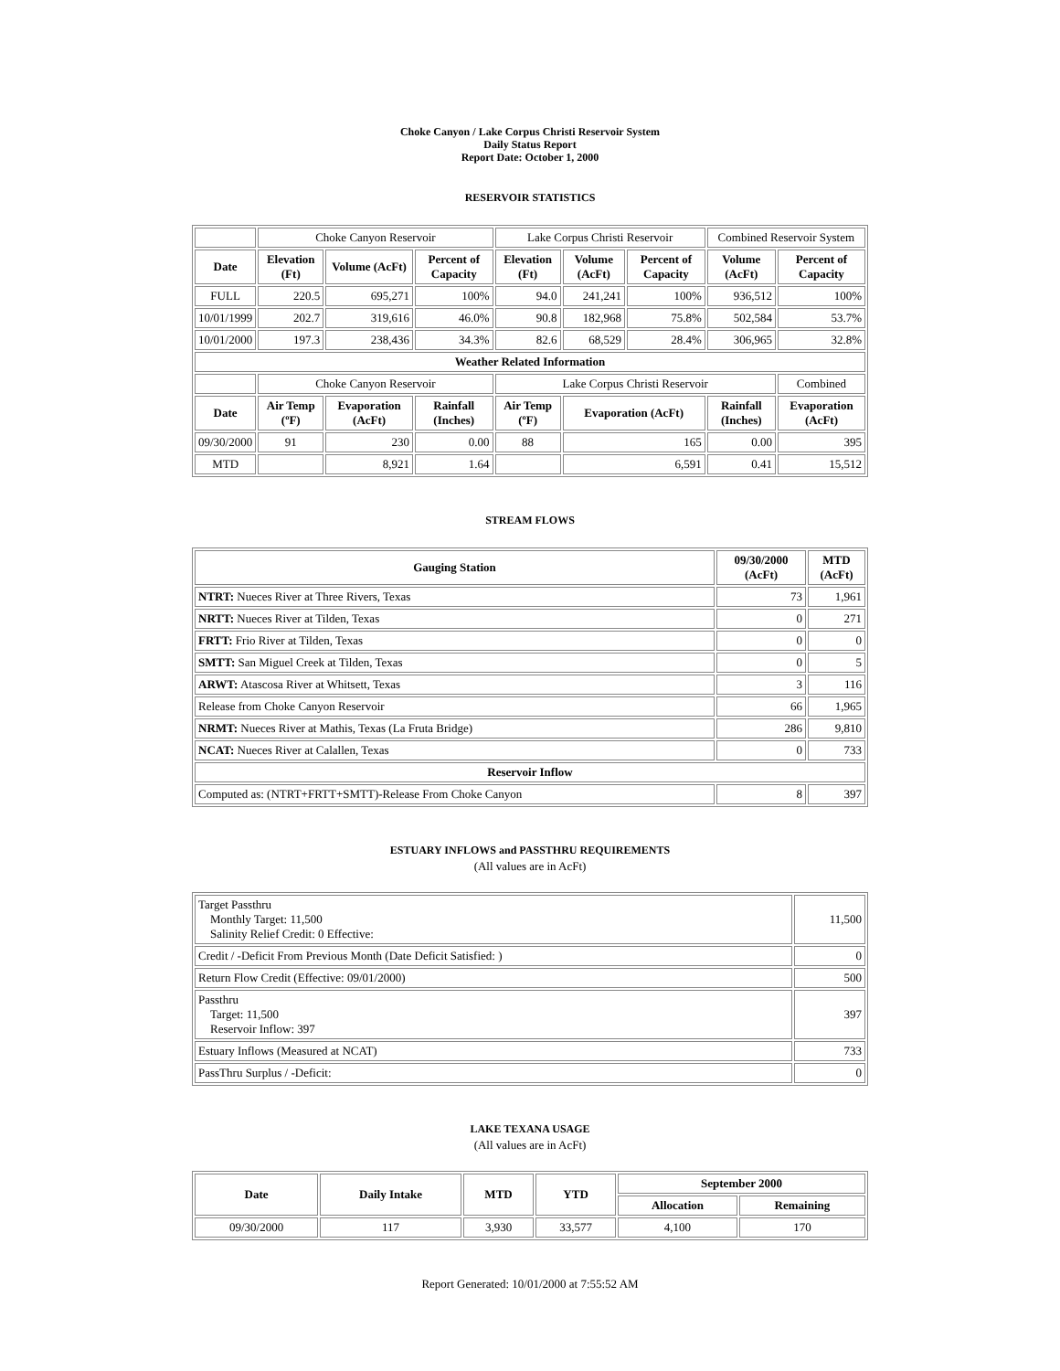Choke Canyon / Lake Corpus Christi Reservoir System
Daily Status Report
Report Date: October 1, 2000
RESERVOIR STATISTICS
| | Choke Canyon Reservoir | | | Lake Corpus Christi Reservoir | | | Combined Reservoir System | |
| Date | Elevation (Ft) | Volume (AcFt) | Percent of Capacity | Elevation (Ft) | Volume (AcFt) | Percent of Capacity | Volume (AcFt) | Percent of Capacity |
| FULL | 220.5 | 695,271 | 100% | 94.0 | 241,241 | 100% | 936,512 | 100% |
| 10/01/1999 | 202.7 | 319,616 | 46.0% | 90.8 | 182,968 | 75.8% | 502,584 | 53.7% |
| 10/01/2000 | 197.3 | 238,436 | 34.3% | 82.6 | 68,529 | 28.4% | 306,965 | 32.8% |
| Weather Related Information | | | | | | | | |
| | Choke Canyon Reservoir | | | Lake Corpus Christi Reservoir | | | | Combined |
| Date | Air Temp (ºF) | Evaporation (AcFt) | Rainfall (Inches) | Air Temp (ºF) | Evaporation (AcFt) | | Rainfall (Inches) | Evaporation (AcFt) |
| 09/30/2000 | 91 | 230 | 0.00 | 88 | 165 | | 0.00 | 395 |
| MTD | | 8,921 | 1.64 | | 6,591 | | 0.41 | 15,512 |
STREAM FLOWS
| Gauging Station | 09/30/2000 (AcFt) | MTD (AcFt) |
| --- | --- | --- |
| NTRT: Nueces River at Three Rivers, Texas | 73 | 1,961 |
| NRTT: Nueces River at Tilden, Texas | 0 | 271 |
| FRTT: Frio River at Tilden, Texas | 0 | 0 |
| SMTT: San Miguel Creek at Tilden, Texas | 0 | 5 |
| ARWT: Atascosa River at Whitsett, Texas | 3 | 116 |
| Release from Choke Canyon Reservoir | 66 | 1,965 |
| NRMT: Nueces River at Mathis, Texas (La Fruta Bridge) | 286 | 9,810 |
| NCAT: Nueces River at Calallen, Texas | 0 | 733 |
| Reservoir Inflow | | |
| Computed as: (NTRT+FRTT+SMTT)-Release From Choke Canyon | 8 | 397 |
ESTUARY INFLOWS and PASSTHRU REQUIREMENTS
(All values are in AcFt)
| Target Passthru Monthly Target: 11,500 Salinity Relief Credit: 0 Effective: | 11,500 |
| Credit / -Deficit From Previous Month (Date Deficit Satisfied: ) | 0 |
| Return Flow Credit (Effective: 09/01/2000) | 500 |
| Passthru Target: 11,500 Reservoir Inflow: 397 | 397 |
| Estuary Inflows (Measured at NCAT) | 733 |
| PassThru Surplus / -Deficit: | 0 |
LAKE TEXANA USAGE
(All values are in AcFt)
| Date | Daily Intake | MTD | YTD | September 2000 | |
| --- | --- | --- | --- | --- | --- |
| | | | | Allocation | Remaining |
| 09/30/2000 | 117 | 3,930 | 33,577 | 4,100 | 170 |
Report Generated: 10/01/2000 at 7:55:52 AM